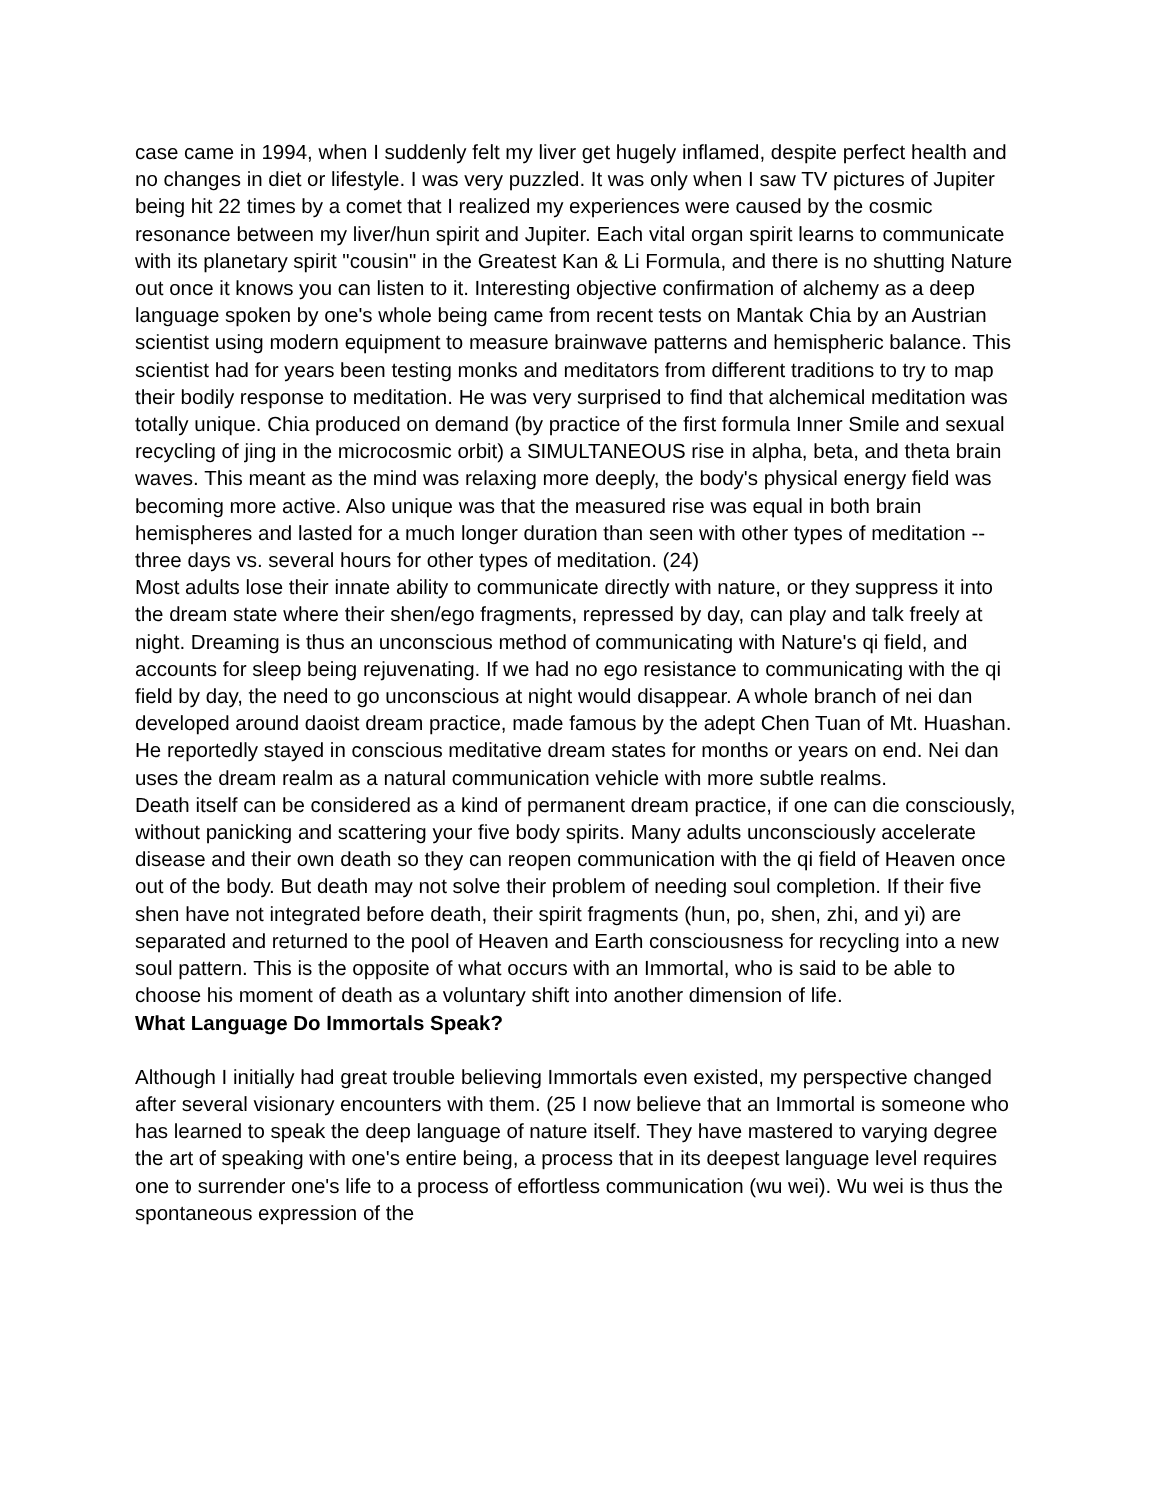case came in 1994, when I suddenly felt my liver get hugely inflamed, despite perfect health and no changes in diet or lifestyle. I was very puzzled. It was only when I saw TV pictures of Jupiter being hit 22 times by a comet that I realized my experiences were caused by the cosmic resonance between my liver/hun spirit and Jupiter. Each vital organ spirit learns to communicate with its planetary spirit "cousin" in the Greatest Kan & Li Formula, and there is no shutting Nature out once it knows you can listen to it. Interesting objective confirmation of alchemy as a deep language spoken by one's whole being came from recent tests on Mantak Chia by an Austrian scientist using modern equipment to measure brainwave patterns and hemispheric balance. This scientist had for years been testing monks and meditators from different traditions to try to map their bodily response to meditation. He was very surprised to find that alchemical meditation was totally unique. Chia produced on demand (by practice of the first formula Inner Smile and sexual recycling of jing in the microcosmic orbit) a SIMULTANEOUS rise in alpha, beta, and theta brain waves. This meant as the mind was relaxing more deeply, the body's physical energy field was becoming more active. Also unique was that the measured rise was equal in both brain hemispheres and lasted for a much longer duration than seen with other types of meditation -- three days vs. several hours for other types of meditation. (24)
Most adults lose their innate ability to communicate directly with nature, or they suppress it into the dream state where their shen/ego fragments, repressed by day, can play and talk freely at night. Dreaming is thus an unconscious method of communicating with Nature's qi field, and accounts for sleep being rejuvenating. If we had no ego resistance to communicating with the qi field by day, the need to go unconscious at night would disappear. A whole branch of nei dan developed around daoist dream practice, made famous by the adept Chen Tuan of Mt. Huashan. He reportedly stayed in conscious meditative dream states for months or years on end. Nei dan uses the dream realm as a natural communication vehicle with more subtle realms.
Death itself can be considered as a kind of permanent dream practice, if one can die consciously, without panicking and scattering your five body spirits. Many adults unconsciously accelerate disease and their own death so they can reopen communication with the qi field of Heaven once out of the body. But death may not solve their problem of needing soul completion. If their five shen have not integrated before death, their spirit fragments (hun, po, shen, zhi, and yi) are separated and returned to the pool of Heaven and Earth consciousness for recycling into a new soul pattern. This is the opposite of what occurs with an Immortal, who is said to be able to choose his moment of death as a voluntary shift into another dimension of life.
What Language Do Immortals Speak?
Although I initially had great trouble believing Immortals even existed, my perspective changed after several visionary encounters with them. (25 I now believe that an Immortal is someone who has learned to speak the deep language of nature itself. They have mastered to varying degree the art of speaking with one's entire being, a process that in its deepest language level requires one to surrender one's life to a process of effortless communication (wu wei). Wu wei is thus the spontaneous expression of the